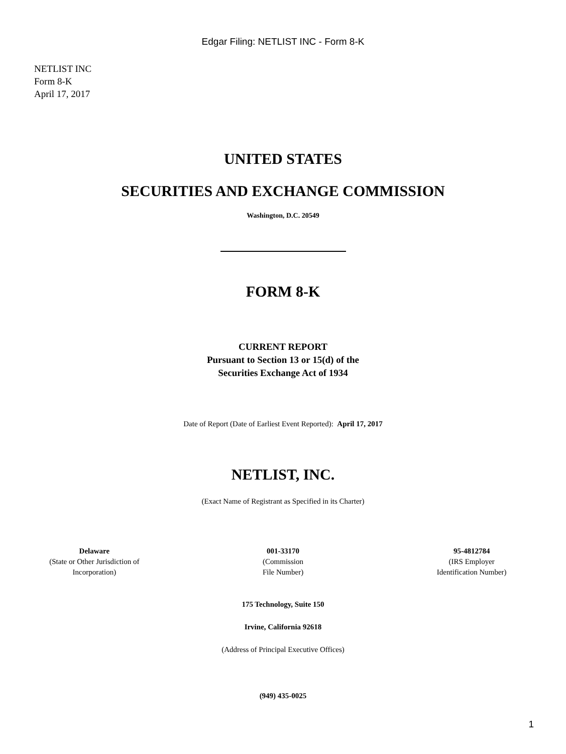Edgar Filing: NETLIST INC - Form 8-K
NETLIST INC
Form 8-K
April 17, 2017
UNITED STATES
SECURITIES AND EXCHANGE COMMISSION
Washington, D.C. 20549
FORM 8-K
CURRENT REPORT
Pursuant to Section 13 or 15(d) of the
Securities Exchange Act of 1934
Date of Report (Date of Earliest Event Reported): April 17, 2017
NETLIST, INC.
(Exact Name of Registrant as Specified in its Charter)
Delaware
(State or Other Jurisdiction of
Incorporation)
001-33170
(Commission
File Number)
95-4812784
(IRS Employer
Identification Number)
175 Technology, Suite 150
Irvine, California 92618
(Address of Principal Executive Offices)
(949) 435-0025
1